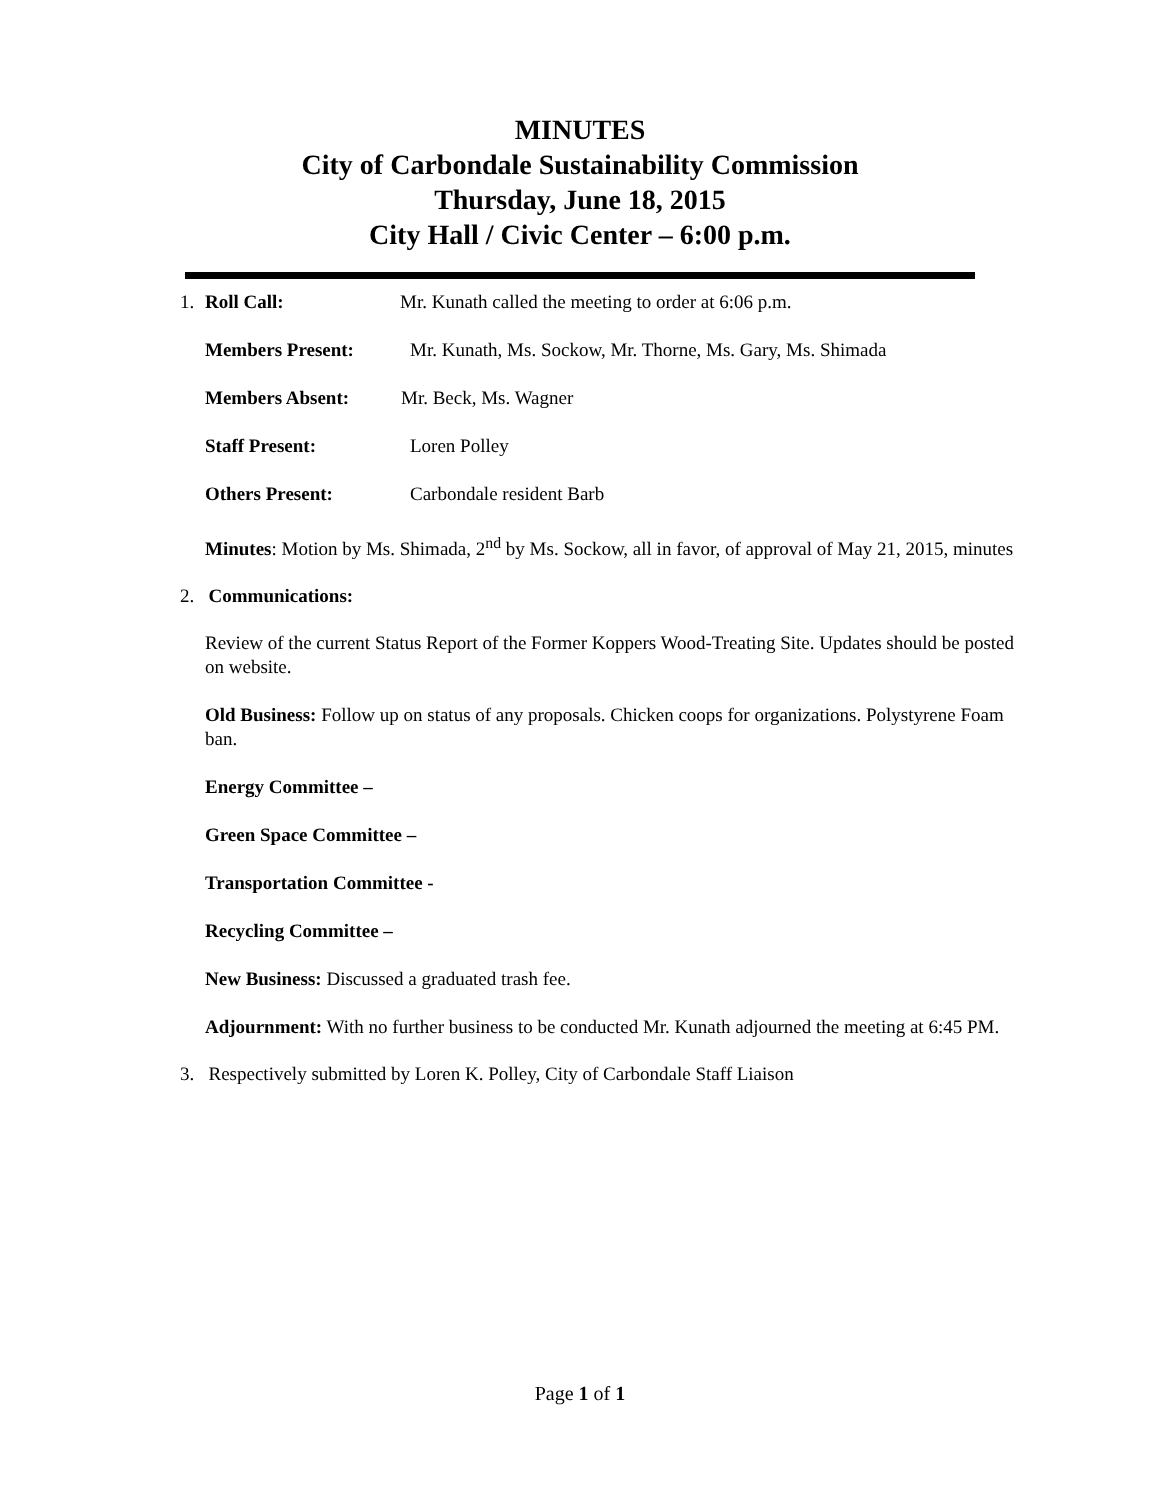MINUTES
City of Carbondale Sustainability Commission
Thursday, June 18, 2015
City Hall / Civic Center – 6:00 p.m.
1. Roll Call: Mr. Kunath called the meeting to order at 6:06 p.m.
Members Present: Mr. Kunath, Ms. Sockow, Mr. Thorne, Ms. Gary, Ms. Shimada
Members Absent: Mr. Beck, Ms. Wagner
Staff Present: Loren Polley
Others Present: Carbondale resident Barb
Minutes: Motion by Ms. Shimada, 2<sup>nd</sup> by Ms. Sockow, all in favor, of approval of May 21, 2015, minutes
2. Communications:
Review of the current Status Report of the Former Koppers Wood-Treating Site. Updates should be posted on website.
Old Business: Follow up on status of any proposals. Chicken coops for organizations. Polystyrene Foam ban.
Energy Committee –
Green Space Committee –
Transportation Committee -
Recycling Committee –
New Business: Discussed a graduated trash fee.
Adjournment: With no further business to be conducted Mr. Kunath adjourned the meeting at 6:45 PM.
3. Respectively submitted by Loren K. Polley, City of Carbondale Staff Liaison
Page 1 of 1